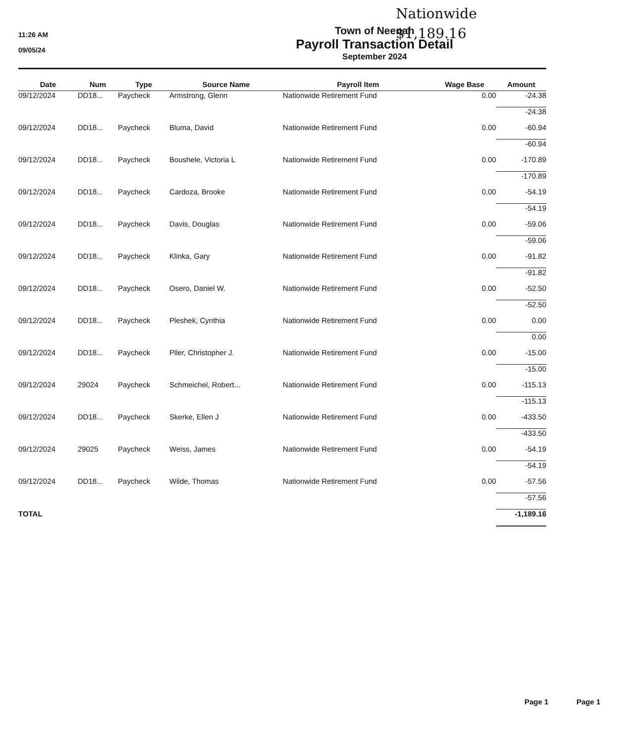Nationwide
$1,189.16
11:26 AM
09/05/24
Town of Neenah
Payroll Transaction Detail
September 2024
| Date | Num | Type | Source Name | Payroll Item | Wage Base | Amount |
| --- | --- | --- | --- | --- | --- | --- |
| 09/12/2024 | DD18... | Paycheck | Armstrong, Glenn | Nationwide Retirement Fund | 0.00 | -24.38 |
| | | | | | | -24.38 |
| 09/12/2024 | DD18... | Paycheck | Bluma, David | Nationwide Retirement Fund | 0.00 | -60.94 |
| | | | | | | -60.94 |
| 09/12/2024 | DD18... | Paycheck | Boushele, Victoria L | Nationwide Retirement Fund | 0.00 | -170.89 |
| | | | | | | -170.89 |
| 09/12/2024 | DD18... | Paycheck | Cardoza, Brooke | Nationwide Retirement Fund | 0.00 | -54.19 |
| | | | | | | -54.19 |
| 09/12/2024 | DD18... | Paycheck | Davis, Douglas | Nationwide Retirement Fund | 0.00 | -59.06 |
| | | | | | | -59.06 |
| 09/12/2024 | DD18... | Paycheck | Klinka, Gary | Nationwide Retirement Fund | 0.00 | -91.82 |
| | | | | | | -91.82 |
| 09/12/2024 | DD18... | Paycheck | Osero, Daniel W. | Nationwide Retirement Fund | 0.00 | -52.50 |
| | | | | | | -52.50 |
| 09/12/2024 | DD18... | Paycheck | Pleshek, Cynthia | Nationwide Retirement Fund | 0.00 | 0.00 |
| | | | | | | 0.00 |
| 09/12/2024 | DD18... | Paycheck | Pller, Christopher J. | Nationwide Retirement Fund | 0.00 | -15.00 |
| | | | | | | -15.00 |
| 09/12/2024 | 29024 | Paycheck | Schmeichel, Robert... | Nationwide Retirement Fund | 0.00 | -115.13 |
| | | | | | | -115.13 |
| 09/12/2024 | DD18... | Paycheck | Skerke, Ellen J | Nationwide Retirement Fund | 0.00 | -433.50 |
| | | | | | | -433.50 |
| 09/12/2024 | 29025 | Paycheck | Weiss, James | Nationwide Retirement Fund | 0.00 | -54.19 |
| | | | | | | -54.19 |
| 09/12/2024 | DD18... | Paycheck | Wilde, Thomas | Nationwide Retirement Fund | 0.00 | -57.56 |
| | | | | | | -57.56 |
| TOTAL | | | | | | -1,189.16 |
Page 1 Page 1